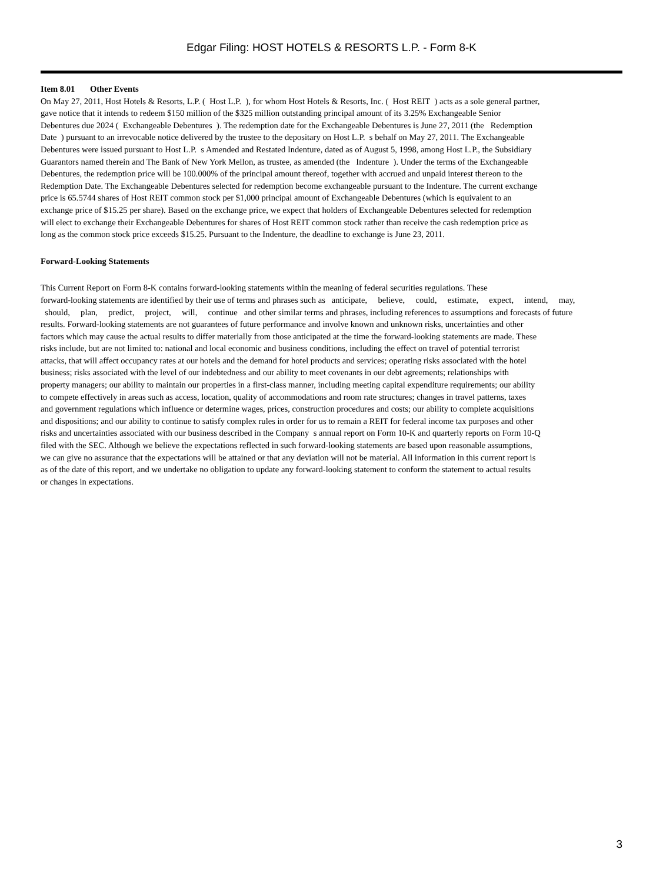Edgar Filing: HOST HOTELS & RESORTS L.P. - Form 8-K
Item 8.01 Other Events
On May 27, 2011, Host Hotels & Resorts, L.P. ( Host L.P. ), for whom Host Hotels & Resorts, Inc. ( Host REIT ) acts as a sole general partner,
gave notice that it intends to redeem $150 million of the $325 million outstanding principal amount of its 3.25% Exchangeable Senior
Debentures due 2024 ( Exchangeable Debentures ). The redemption date for the Exchangeable Debentures is June 27, 2011 (the Redemption
Date ) pursuant to an irrevocable notice delivered by the trustee to the depositary on Host L.P. s behalf on May 27, 2011. The Exchangeable
Debentures were issued pursuant to Host L.P. s Amended and Restated Indenture, dated as of August 5, 1998, among Host L.P., the Subsidiary
Guarantors named therein and The Bank of New York Mellon, as trustee, as amended (the Indenture ). Under the terms of the Exchangeable
Debentures, the redemption price will be 100.000% of the principal amount thereof, together with accrued and unpaid interest thereon to the
Redemption Date. The Exchangeable Debentures selected for redemption become exchangeable pursuant to the Indenture. The current exchange
price is 65.5744 shares of Host REIT common stock per $1,000 principal amount of Exchangeable Debentures (which is equivalent to an
exchange price of $15.25 per share). Based on the exchange price, we expect that holders of Exchangeable Debentures selected for redemption
will elect to exchange their Exchangeable Debentures for shares of Host REIT common stock rather than receive the cash redemption price as
long as the common stock price exceeds $15.25. Pursuant to the Indenture, the deadline to exchange is June 23, 2011.
Forward-Looking Statements
This Current Report on Form 8-K contains forward-looking statements within the meaning of federal securities regulations. These
forward-looking statements are identified by their use of terms and phrases such as anticipate, believe, could, estimate, expect, intend, may,
should, plan, predict, project, will, continue and other similar terms and phrases, including references to assumptions and forecasts of future
results. Forward-looking statements are not guarantees of future performance and involve known and unknown risks, uncertainties and other
factors which may cause the actual results to differ materially from those anticipated at the time the forward-looking statements are made. These
risks include, but are not limited to: national and local economic and business conditions, including the effect on travel of potential terrorist
attacks, that will affect occupancy rates at our hotels and the demand for hotel products and services; operating risks associated with the hotel
business; risks associated with the level of our indebtedness and our ability to meet covenants in our debt agreements; relationships with
property managers; our ability to maintain our properties in a first-class manner, including meeting capital expenditure requirements; our ability
to compete effectively in areas such as access, location, quality of accommodations and room rate structures; changes in travel patterns, taxes
and government regulations which influence or determine wages, prices, construction procedures and costs; our ability to complete acquisitions
and dispositions; and our ability to continue to satisfy complex rules in order for us to remain a REIT for federal income tax purposes and other
risks and uncertainties associated with our business described in the Company s annual report on Form 10-K and quarterly reports on Form 10-Q
filed with the SEC. Although we believe the expectations reflected in such forward-looking statements are based upon reasonable assumptions,
we can give no assurance that the expectations will be attained or that any deviation will not be material. All information in this current report is
as of the date of this report, and we undertake no obligation to update any forward-looking statement to conform the statement to actual results
or changes in expectations.
3